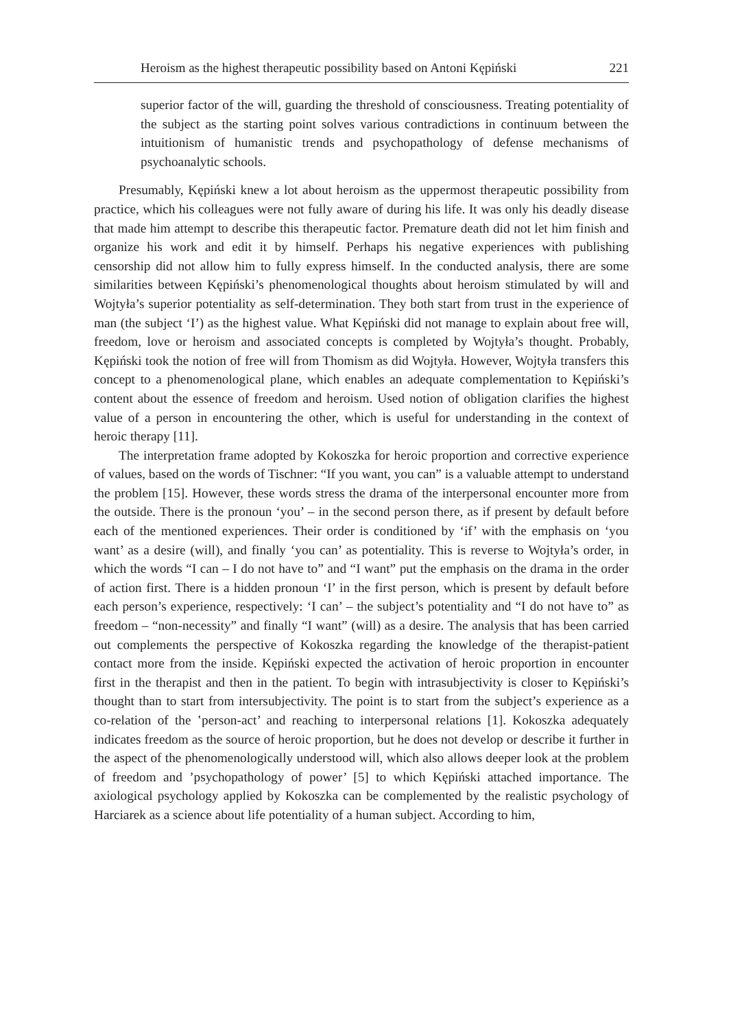Heroism as the highest therapeutic possibility based on Antoni Kępiński 221
superior factor of the will, guarding the threshold of consciousness. Treating potentiality of the subject as the starting point solves various contradictions in continuum between the intuitionism of humanistic trends and psychopathology of defense mechanisms of psychoanalytic schools.
Presumably, Kępiński knew a lot about heroism as the uppermost therapeutic possibility from practice, which his colleagues were not fully aware of during his life. It was only his deadly disease that made him attempt to describe this therapeutic factor. Premature death did not let him finish and organize his work and edit it by himself. Perhaps his negative experiences with publishing censorship did not allow him to fully express himself. In the conducted analysis, there are some similarities between Kępiński’s phenomenological thoughts about heroism stimulated by will and Wojtyła’s superior potentiality as self-determination. They both start from trust in the experience of man (the subject ‘I’) as the highest value. What Kępiński did not manage to explain about free will, freedom, love or heroism and associated concepts is completed by Wojtyła’s thought. Probably, Kępiński took the notion of free will from Thomism as did Wojtyła. However, Wojtyła transfers this concept to a phenomenological plane, which enables an adequate complementation to Kępiński’s content about the essence of freedom and heroism. Used notion of obligation clarifies the highest value of a person in encountering the other, which is useful for understanding in the context of heroic therapy [11].
The interpretation frame adopted by Kokoszka for heroic proportion and corrective experience of values, based on the words of Tischner: “If you want, you can” is a valuable attempt to understand the problem [15]. However, these words stress the drama of the interpersonal encounter more from the outside. There is the pronoun ‘you’ – in the second person there, as if present by default before each of the mentioned experiences. Their order is conditioned by ‘if’ with the emphasis on ‘you want’ as a desire (will), and finally ‘you can’ as potentiality. This is reverse to Wojtyła’s order, in which the words “I can – I do not have to” and “I want” put the emphasis on the drama in the order of action first. There is a hidden pronoun ‘I’ in the first person, which is present by default before each person’s experience, respectively: ‘I can’ – the subject’s potentiality and “I do not have to” as freedom – “non-necessity” and finally “I want” (will) as a desire. The analysis that has been carried out complements the perspective of Kokoszka regarding the knowledge of the therapist-patient contact more from the inside. Kępiński expected the activation of heroic proportion in encounter first in the therapist and then in the patient. To begin with intrasubjectivity is closer to Kępiński’s thought than to start from intersubjectivity. The point is to start from the subject’s experience as a co-relation of the ‛person-act’ and reaching to interpersonal relations [1]. Kokoszka adequately indicates freedom as the source of heroic proportion, but he does not develop or describe it further in the aspect of the phenomenologically understood will, which also allows deeper look at the problem of freedom and ’psychopathology of power’ [5] to which Kępiński attached importance. The axiological psychology applied by Kokoszka can be complemented by the realistic psychology of Harciarek as a science about life potentiality of a human subject. According to him,